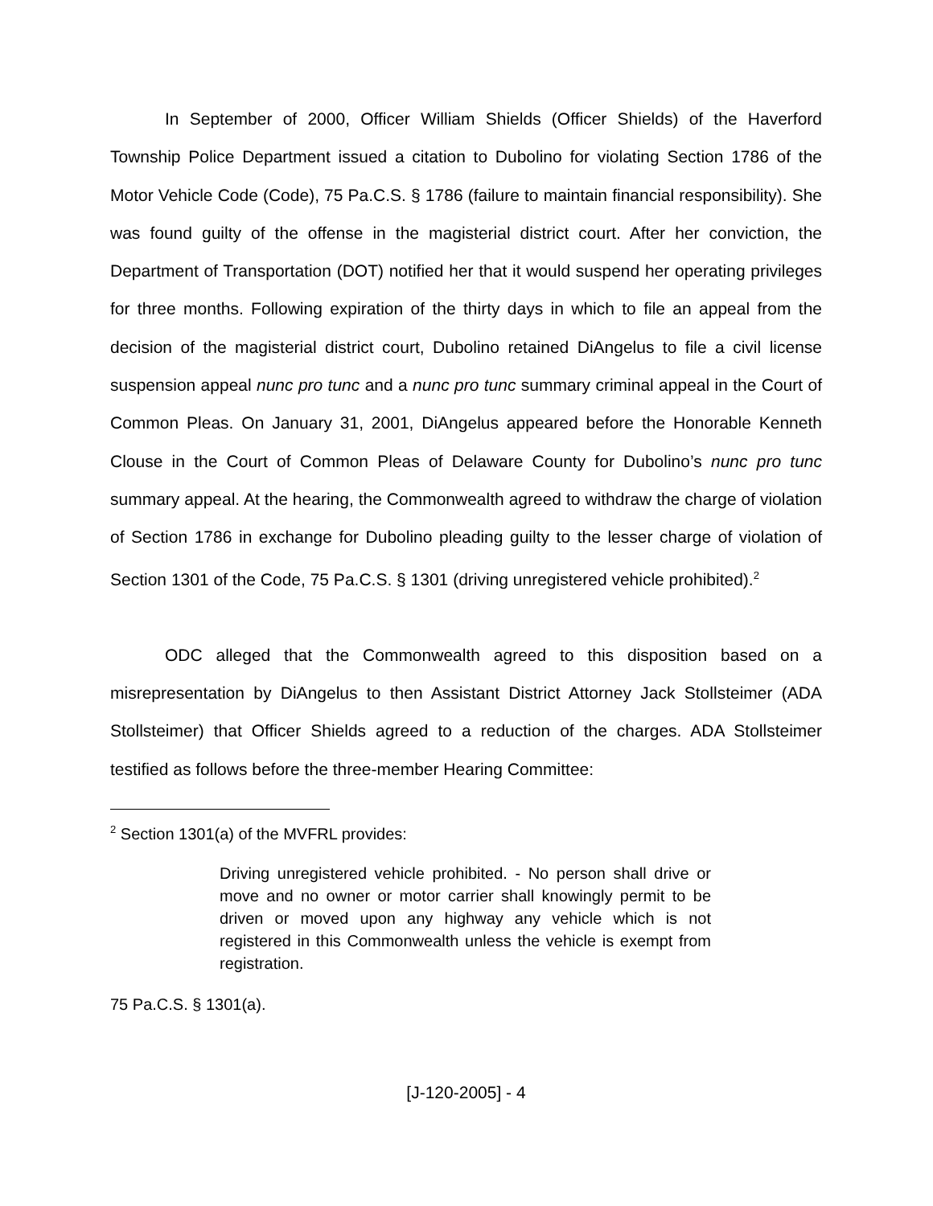In September of 2000, Officer William Shields (Officer Shields) of the Haverford Township Police Department issued a citation to Dubolino for violating Section 1786 of the Motor Vehicle Code (Code), 75 Pa.C.S. § 1786 (failure to maintain financial responsibility). She was found guilty of the offense in the magisterial district court. After her conviction, the Department of Transportation (DOT) notified her that it would suspend her operating privileges for three months. Following expiration of the thirty days in which to file an appeal from the decision of the magisterial district court, Dubolino retained DiAngelus to file a civil license suspension appeal nunc pro tunc and a nunc pro tunc summary criminal appeal in the Court of Common Pleas. On January 31, 2001, DiAngelus appeared before the Honorable Kenneth Clouse in the Court of Common Pleas of Delaware County for Dubolino’s nunc pro tunc summary appeal. At the hearing, the Commonwealth agreed to withdraw the charge of violation of Section 1786 in exchange for Dubolino pleading guilty to the lesser charge of violation of Section 1301 of the Code, 75 Pa.C.S. § 1301 (driving unregistered vehicle prohibited).<sup>2</sup>
ODC alleged that the Commonwealth agreed to this disposition based on a misrepresentation by DiAngelus to then Assistant District Attorney Jack Stollsteimer (ADA Stollsteimer) that Officer Shields agreed to a reduction of the charges. ADA Stollsteimer testified as follows before the three-member Hearing Committee:
<sup>2</sup> Section 1301(a) of the MVFRL provides:
Driving unregistered vehicle prohibited. - No person shall drive or move and no owner or motor carrier shall knowingly permit to be driven or moved upon any highway any vehicle which is not registered in this Commonwealth unless the vehicle is exempt from registration.
75 Pa.C.S. § 1301(a).
[J-120-2005] - 4